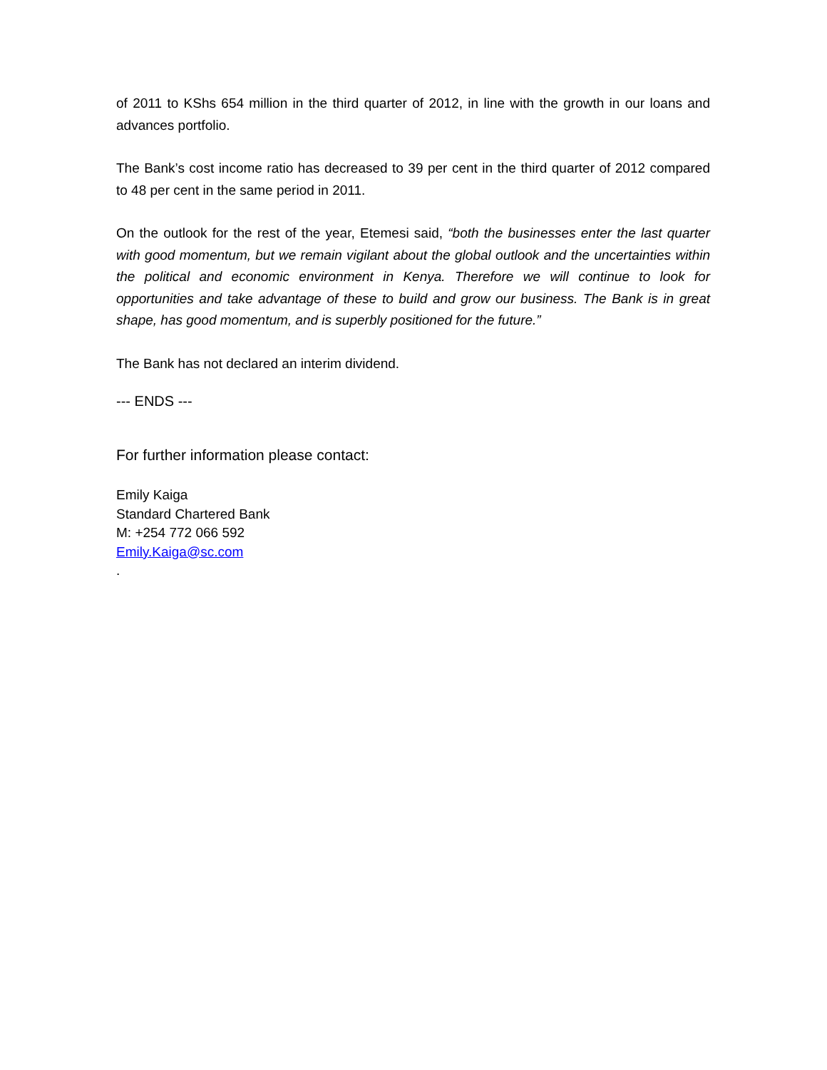of 2011 to KShs 654 million in the third quarter of 2012, in line with the growth in our loans and advances portfolio.
The Bank’s cost income ratio has decreased to 39 per cent in the third quarter of 2012 compared to 48 per cent in the same period in 2011.
On the outlook for the rest of the year, Etemesi said, “both the businesses enter the last quarter with good momentum, but we remain vigilant about the global outlook and the uncertainties within the political and economic environment in Kenya. Therefore we will continue to look for opportunities and take advantage of these to build and grow our business. The Bank is in great shape, has good momentum, and is superbly positioned for the future.”
The Bank has not declared an interim dividend.
--- ENDS ---
For further information please contact:
Emily Kaiga
Standard Chartered Bank
M: +254 772 066 592
Emily.Kaiga@sc.com
.